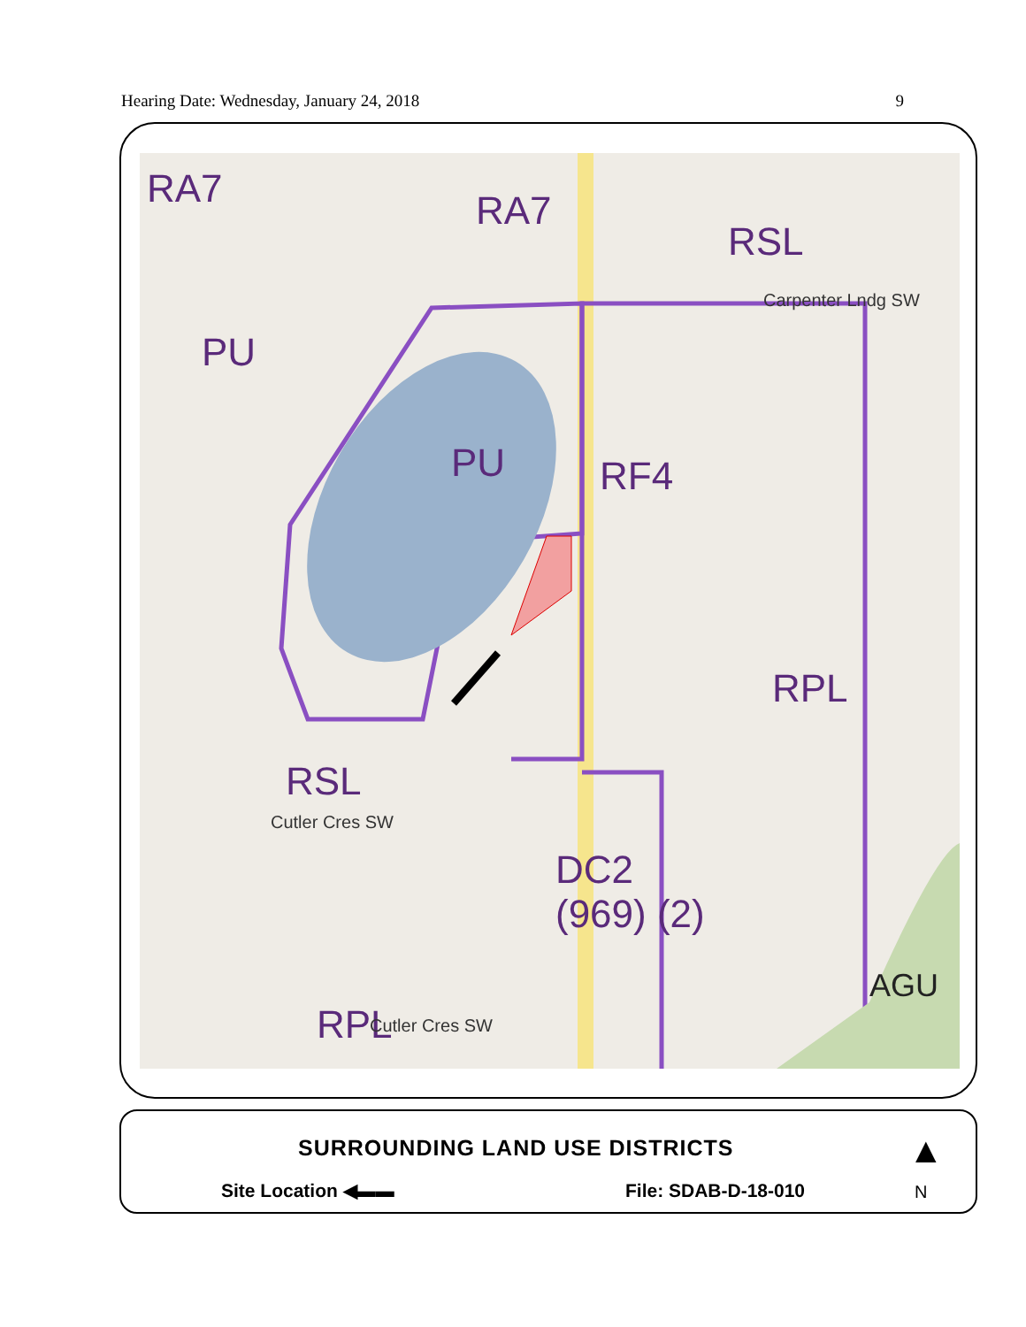Hearing Date: Wednesday, January 24, 2018 9
RA7 RA7
RSL
PU
PU RF4
RPL
RSL
DC2
(969) (2)
AGU
RPL
Carpenter Lndg SW
Cutler Cres SW
Cutler Cres SW
SURROUNDING LAND USE DISTRICTS
Site Location ◀▬▬ File: SDAB-D-18-010
▲
N